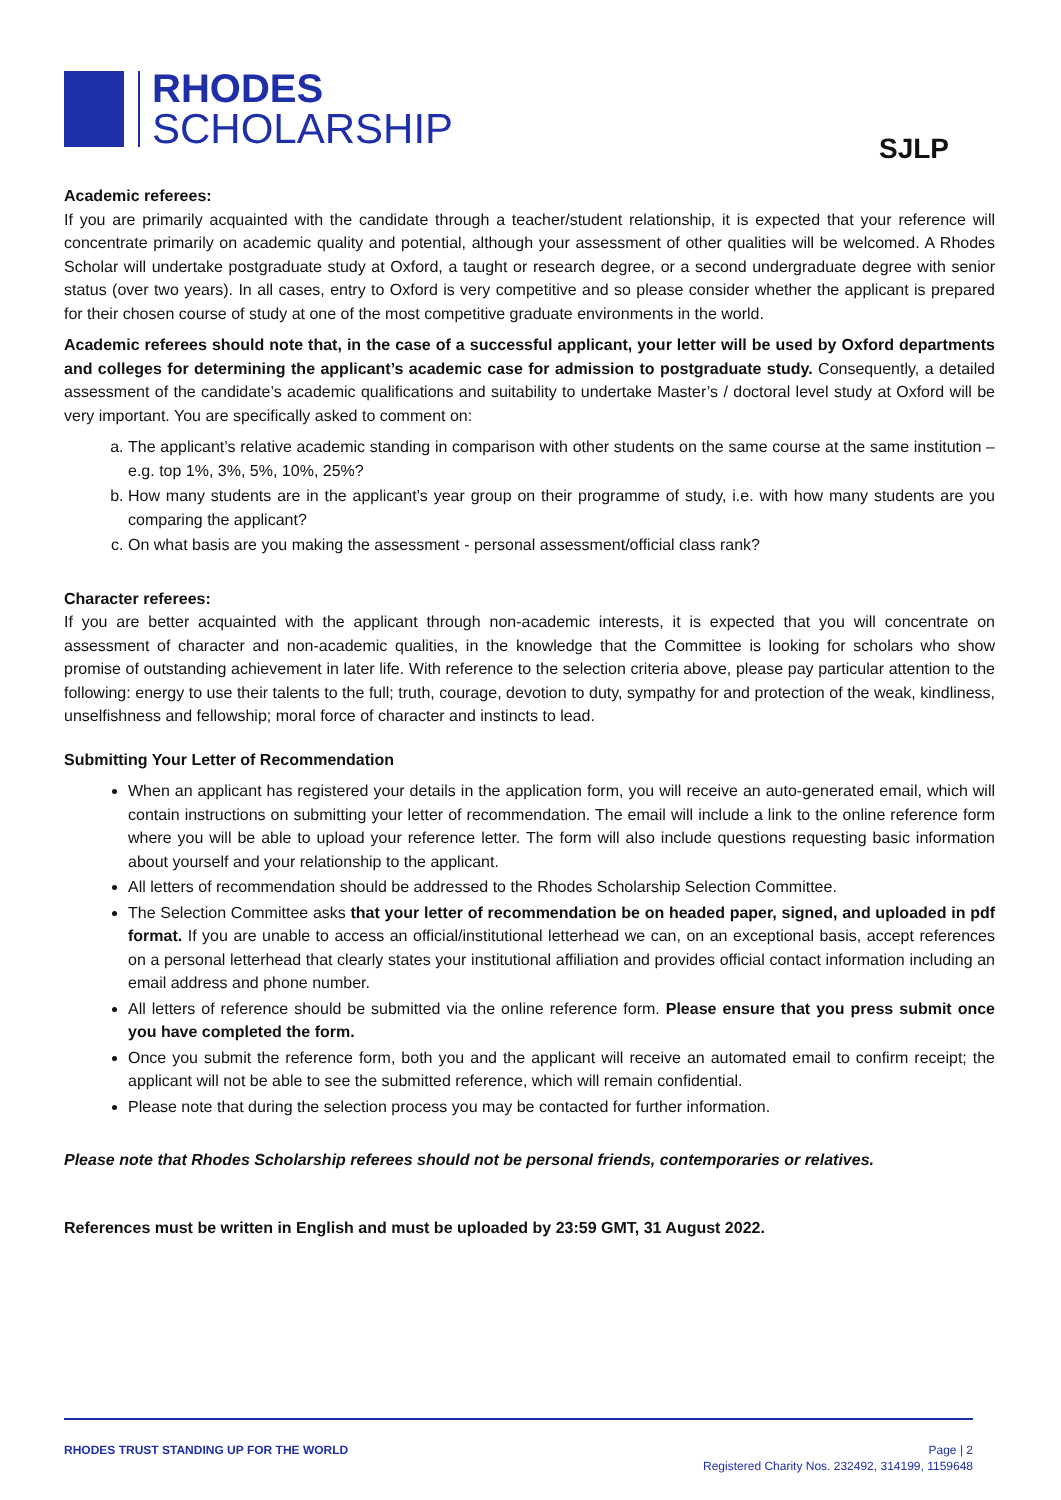RHODES
SCHOLARSHIP
SJLP
Academic referees:
If you are primarily acquainted with the candidate through a teacher/student relationship, it is expected that your reference will concentrate primarily on academic quality and potential, although your assessment of other qualities will be welcomed. A Rhodes Scholar will undertake postgraduate study at Oxford, a taught or research degree, or a second undergraduate degree with senior status (over two years). In all cases, entry to Oxford is very competitive and so please consider whether the applicant is prepared for their chosen course of study at one of the most competitive graduate environments in the world.
Academic referees should note that, in the case of a successful applicant, your letter will be used by Oxford departments and colleges for determining the applicant’s academic case for admission to postgraduate study. Consequently, a detailed assessment of the candidate’s academic qualifications and suitability to undertake Master’s / doctoral level study at Oxford will be very important. You are specifically asked to comment on:
a. The applicant’s relative academic standing in comparison with other students on the same course at the same institution – e.g. top 1%, 3%, 5%, 10%, 25%?
b. How many students are in the applicant’s year group on their programme of study, i.e. with how many students are you comparing the applicant?
c. On what basis are you making the assessment - personal assessment/official class rank?
Character referees:
If you are better acquainted with the applicant through non-academic interests, it is expected that you will concentrate on assessment of character and non-academic qualities, in the knowledge that the Committee is looking for scholars who show promise of outstanding achievement in later life. With reference to the selection criteria above, please pay particular attention to the following: energy to use their talents to the full; truth, courage, devotion to duty, sympathy for and protection of the weak, kindliness, unselfishness and fellowship; moral force of character and instincts to lead.
Submitting Your Letter of Recommendation
When an applicant has registered your details in the application form, you will receive an auto-generated email, which will contain instructions on submitting your letter of recommendation. The email will include a link to the online reference form where you will be able to upload your reference letter. The form will also include questions requesting basic information about yourself and your relationship to the applicant.
All letters of recommendation should be addressed to the Rhodes Scholarship Selection Committee.
The Selection Committee asks that your letter of recommendation be on headed paper, signed, and uploaded in pdf format. If you are unable to access an official/institutional letterhead we can, on an exceptional basis, accept references on a personal letterhead that clearly states your institutional affiliation and provides official contact information including an email address and phone number.
All letters of reference should be submitted via the online reference form. Please ensure that you press submit once you have completed the form.
Once you submit the reference form, both you and the applicant will receive an automated email to confirm receipt; the applicant will not be able to see the submitted reference, which will remain confidential.
Please note that during the selection process you may be contacted for further information.
Please note that Rhodes Scholarship referees should not be personal friends, contemporaries or relatives.
References must be written in English and must be uploaded by 23:59 GMT, 31 August 2022.
RHODES TRUST STANDING UP FOR THE WORLD
Page | 2
Registered Charity Nos. 232492, 314199, 1159648